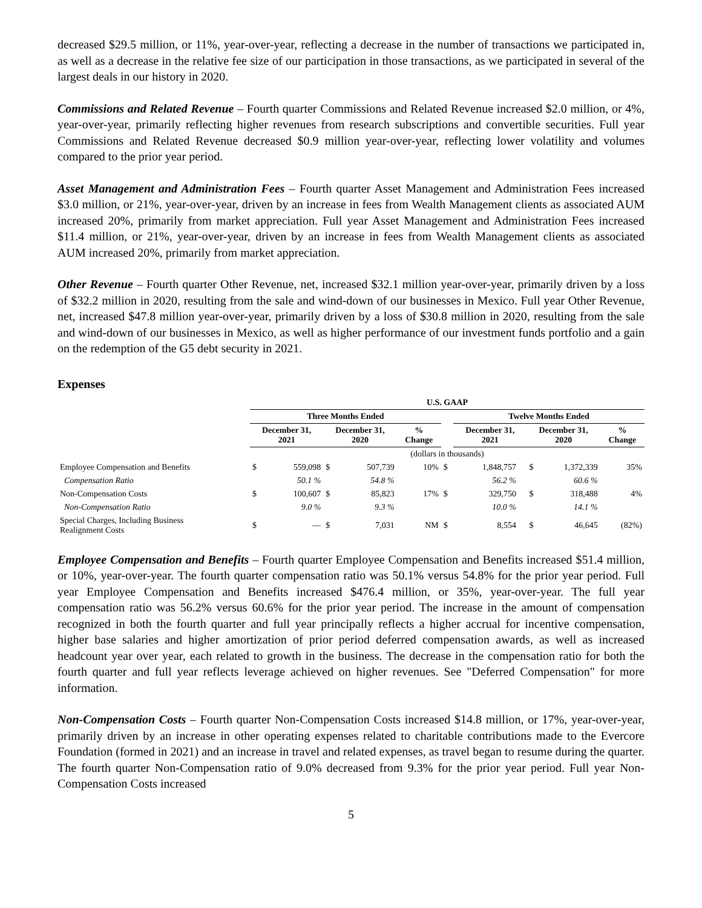decreased $29.5 million, or 11%, year-over-year, reflecting a decrease in the number of transactions we participated in, as well as a decrease in the relative fee size of our participation in those transactions, as we participated in several of the largest deals in our history in 2020.
Commissions and Related Revenue – Fourth quarter Commissions and Related Revenue increased $2.0 million, or 4%, year-over-year, primarily reflecting higher revenues from research subscriptions and convertible securities. Full year Commissions and Related Revenue decreased $0.9 million year-over-year, reflecting lower volatility and volumes compared to the prior year period.
Asset Management and Administration Fees – Fourth quarter Asset Management and Administration Fees increased $3.0 million, or 21%, year-over-year, driven by an increase in fees from Wealth Management clients as associated AUM increased 20%, primarily from market appreciation. Full year Asset Management and Administration Fees increased $11.4 million, or 21%, year-over-year, driven by an increase in fees from Wealth Management clients as associated AUM increased 20%, primarily from market appreciation.
Other Revenue – Fourth quarter Other Revenue, net, increased $32.1 million year-over-year, primarily driven by a loss of $32.2 million in 2020, resulting from the sale and wind-down of our businesses in Mexico. Full year Other Revenue, net, increased $47.8 million year-over-year, primarily driven by a loss of $30.8 million in 2020, resulting from the sale and wind-down of our businesses in Mexico, as well as higher performance of our investment funds portfolio and a gain on the redemption of the G5 debt security in 2021.
Expenses
| | U.S. GAAP | | | | | | | | | | |
| | Three Months Ended | | | | | | Twelve Months Ended | | | | |
| | December 31, 2021 | | December 31, 2020 | | % Change | | December 31, 2021 | | December 31, 2020 | | % Change |
| | (dollars in thousands) | | | | | | | | | | |
| Employee Compensation and Benefits | $ | 559,098 | $ | 507,739 | 10% | $ | 1,848,757 | | $ | 1,372,339 | 35% |
| Compensation Ratio | | 50.1 % | | 54.8 % | | | 56.2 % | | | 60.6 % | |
| Non-Compensation Costs | $ | 100,607 | $ | 85,823 | 17% | $ | 329,750 | | $ | 318,488 | 4% |
| Non-Compensation Ratio | | 9.0 % | | 9.3 % | | | 10.0 % | | | 14.1 % | |
| Special Charges, Including Business Realignment Costs | $ | — | $ | 7,031 | NM | $ | 8,554 | | $ | 46,645 | (82%) |
Employee Compensation and Benefits – Fourth quarter Employee Compensation and Benefits increased $51.4 million, or 10%, year-over-year. The fourth quarter compensation ratio was 50.1% versus 54.8% for the prior year period. Full year Employee Compensation and Benefits increased $476.4 million, or 35%, year-over-year. The full year compensation ratio was 56.2% versus 60.6% for the prior year period. The increase in the amount of compensation recognized in both the fourth quarter and full year principally reflects a higher accrual for incentive compensation, higher base salaries and higher amortization of prior period deferred compensation awards, as well as increased headcount year over year, each related to growth in the business. The decrease in the compensation ratio for both the fourth quarter and full year reflects leverage achieved on higher revenues. See "Deferred Compensation" for more information.
Non-Compensation Costs – Fourth quarter Non-Compensation Costs increased $14.8 million, or 17%, year-over-year, primarily driven by an increase in other operating expenses related to charitable contributions made to the Evercore Foundation (formed in 2021) and an increase in travel and related expenses, as travel began to resume during the quarter. The fourth quarter Non-Compensation ratio of 9.0% decreased from 9.3% for the prior year period. Full year Non-Compensation Costs increased
5